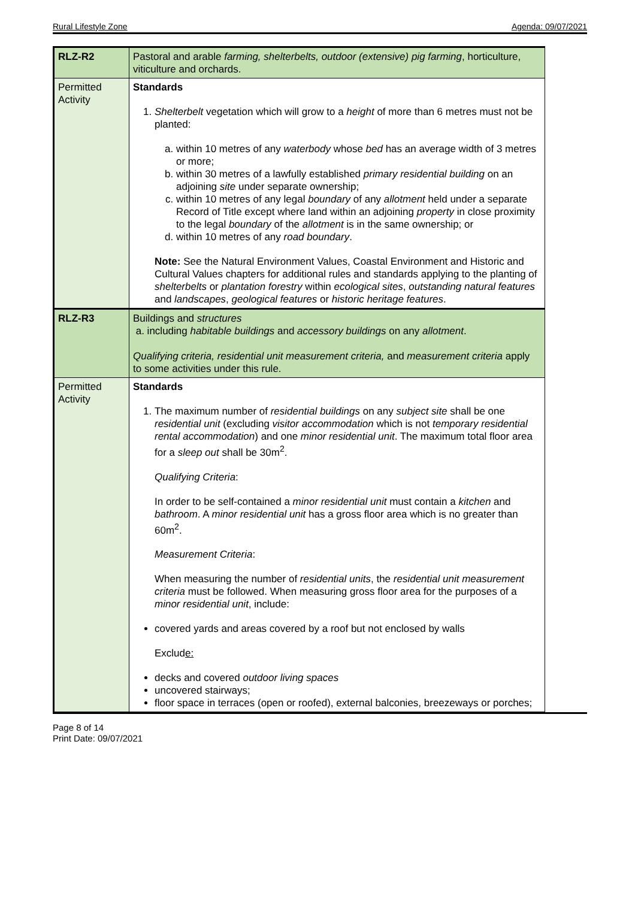Rural Lifestyle Zone Agenda: 09/07/2021
| RLZ-R2 | Pastoral and arable farming, shelterbelts, outdoor (extensive) pig farming , horticulture, viticulture and orchards. |
| Permitted Activity | Standards 1. Shelterbelt vegetation which will grow to a height of more than 6 metres must not be planted: a. within 10 metres of any waterbody whose bed has an average width of 3 metres or more; b. within 30 metres of a lawfully established primary residential building on an adjoining site under separate ownership; c. within 10 metres of any legal boundary of any allotment held under a separate Record of Title except where land within an adjoining property in close proximity to the legal boundary of the allotment is in the same ownership; or d. within 10 metres of any road boundary . Note: See the Natural Environment Values, Coastal Environment and Historic and Cultural Values chapters for additional rules and standards applying to the planting of shelterbelts or plantation forestry within ecological sites , outstanding natural features and landscapes , geological features or historic heritage features . |
| RLZ-R3 | Buildings and structures a. including habitable buildings and accessory buildings on any allotment . Qualifying criteria, residential unit measurement criteria, and measurement criteria apply to some activities under this rule. |
| Permitted Activity | Standards 1. The maximum number of residential buildings on any subject site shall be one residential unit (excluding visitor accommodation which is not temporary residential rental accommodation ) and one minor residential unit . The maximum total floor area for a sleep out shall be 30m<sup>2</sup>. Qualifying Criteria : In order to be self-contained a minor residential unit must contain a kitchen and bathroom . A minor residential unit has a gross floor area which is no greater than 60m<sup>2</sup>. Measurement Criteria : When measuring the number of residential units , the residential unit measurement criteria must be followed. When measuring gross floor area for the purposes of a minor residential unit , include: covered yards and areas covered by a roof but not enclosed by walls Exclud e: decks and covered outdoor living spaces uncovered stairways; floor space in terraces (open or roofed), external balconies, breezeways or porches; |
Page 8 of 14
Print Date: 09/07/2021